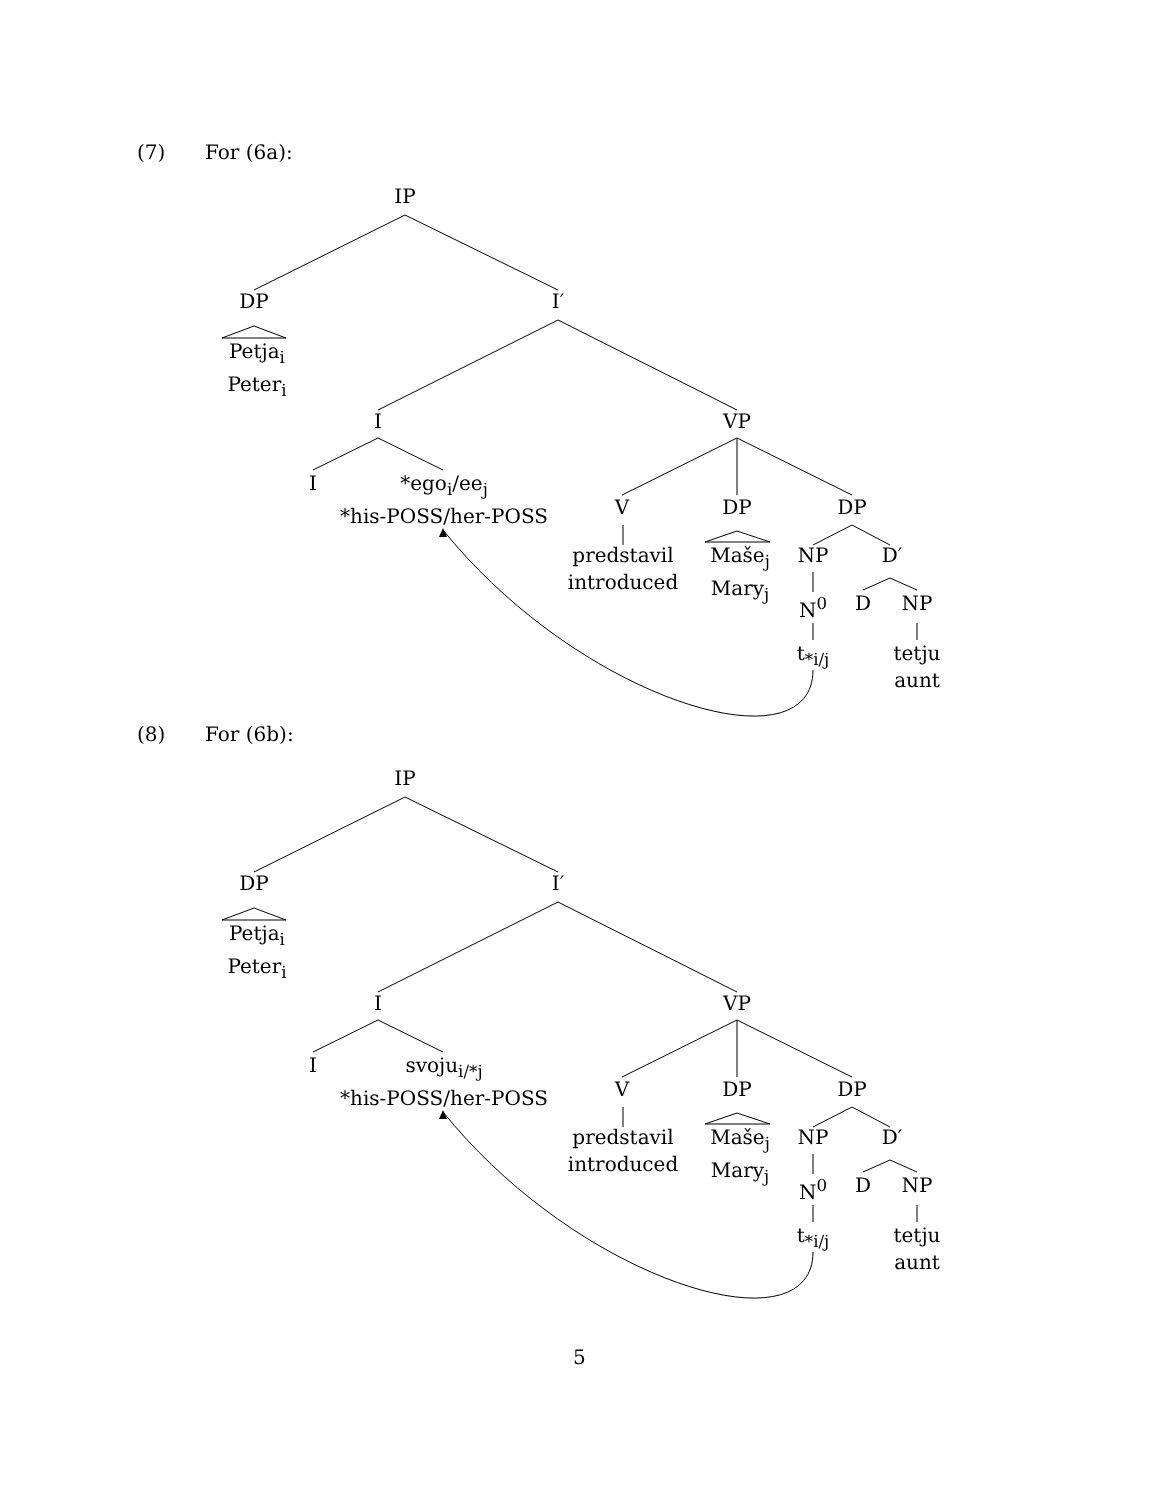(7) For (6a):
IP
DP I′
Petja<sub>i</sub>
Peter<sub>i</sub>
I VP
I
*ego<sub>i</sub>/ee<sub>j</sub>
*his-POSS/her-POSS
V DP DP
predstavil
introduced
Maše<sub>j</sub>
Mary<sub>j</sub>
NP D′
N<sup>0</sup> D NP
t<sub>*i/j</sub>
tetju
aunt
(8) For (6b):
IP
DP I′
Petja<sub>i</sub>
Peter<sub>i</sub>
I VP
I
svoju<sub>i/*j</sub>
*his-POSS/her-POSS
V DP DP
predstavil
introduced
Maše<sub>j</sub>
Mary<sub>j</sub>
NP D′
N<sup>0</sup> D NP
t<sub>*i/j</sub>
tetju
aunt
5